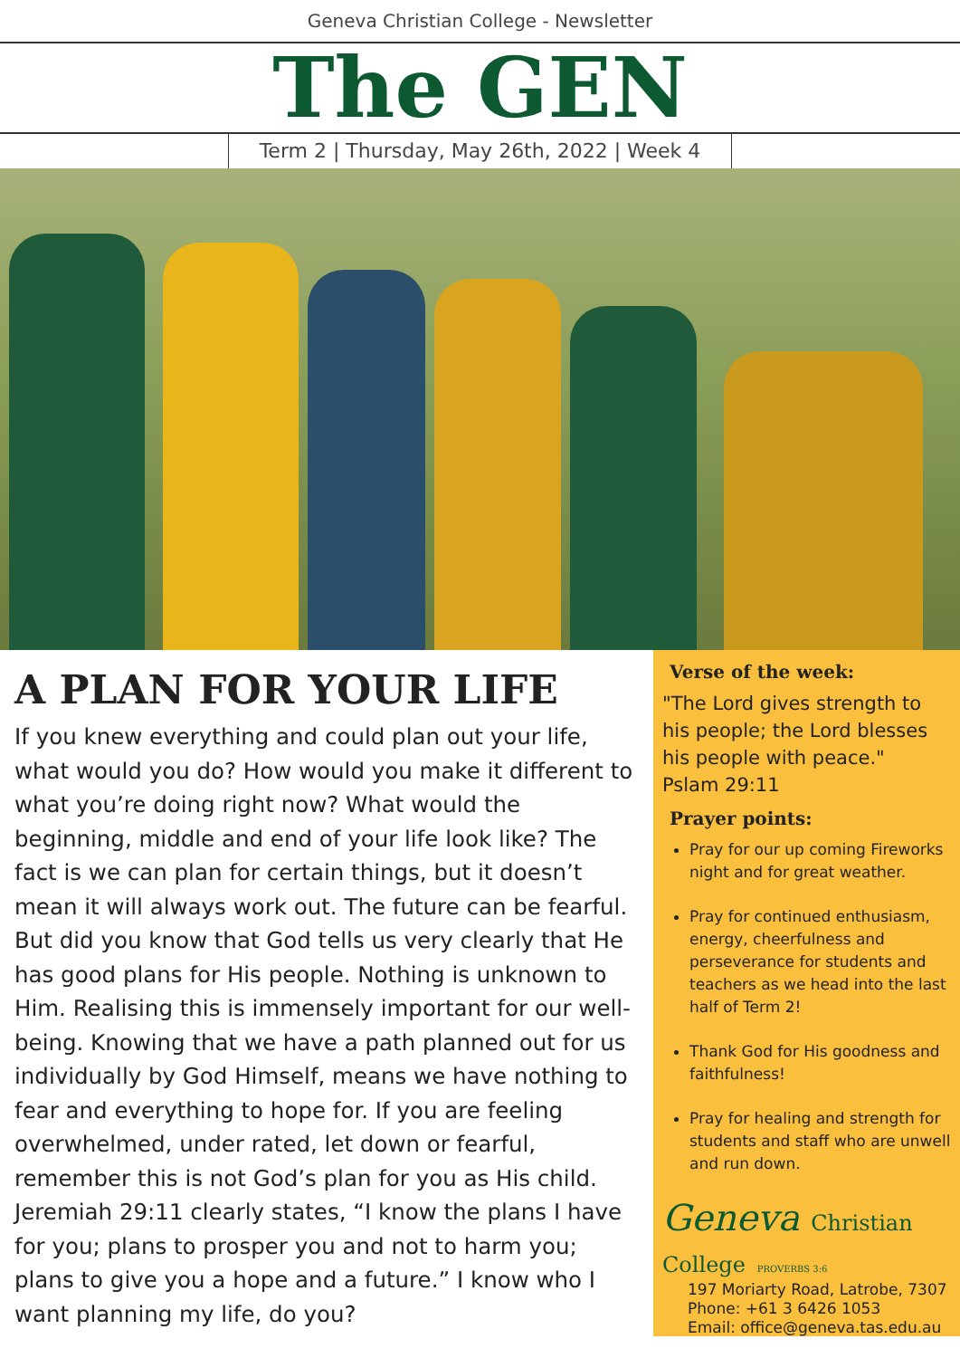Geneva Christian College - Newsletter
The GEN
Term 2 | Thursday, May 26th, 2022 | Week 4
A PLAN FOR YOUR LIFE
If you knew everything and could plan out your life, what would you do? How would you make it different to what you’re doing right now? What would the beginning, middle and end of your life look like? The fact is we can plan for certain things, but it doesn’t mean it will always work out. The future can be fearful. But did you know that God tells us very clearly that He has good plans for His people. Nothing is unknown to Him. Realising this is immensely important for our well-being. Knowing that we have a path planned out for us individually by God Himself, means we have nothing to fear and everything to hope for. If you are feeling overwhelmed, under rated, let down or fearful, remember this is not God’s plan for you as His child. Jeremiah 29:11 clearly states, “I know the plans I have for you; plans to prosper you and not to harm you; plans to give you a hope and a future.” I know who I want planning my life, do you?
Verse of the week:
"The Lord gives strength to his people; the Lord blesses his people with peace."
Pslam 29:11
Prayer points:
Pray for our up coming Fireworks night and for great weather.
Pray for continued enthusiasm, energy, cheerfulness and perseverance for students and teachers as we head into the last half of Term 2!
Thank God for His goodness and faithfulness!
Pray for healing and strength for students and staff who are unwell and run down.
Geneva Christian College PROVERBS 3:6
197 Moriarty Road, Latrobe, 7307
Phone: +61 3 6426 1053
Email: office@geneva.tas.edu.au